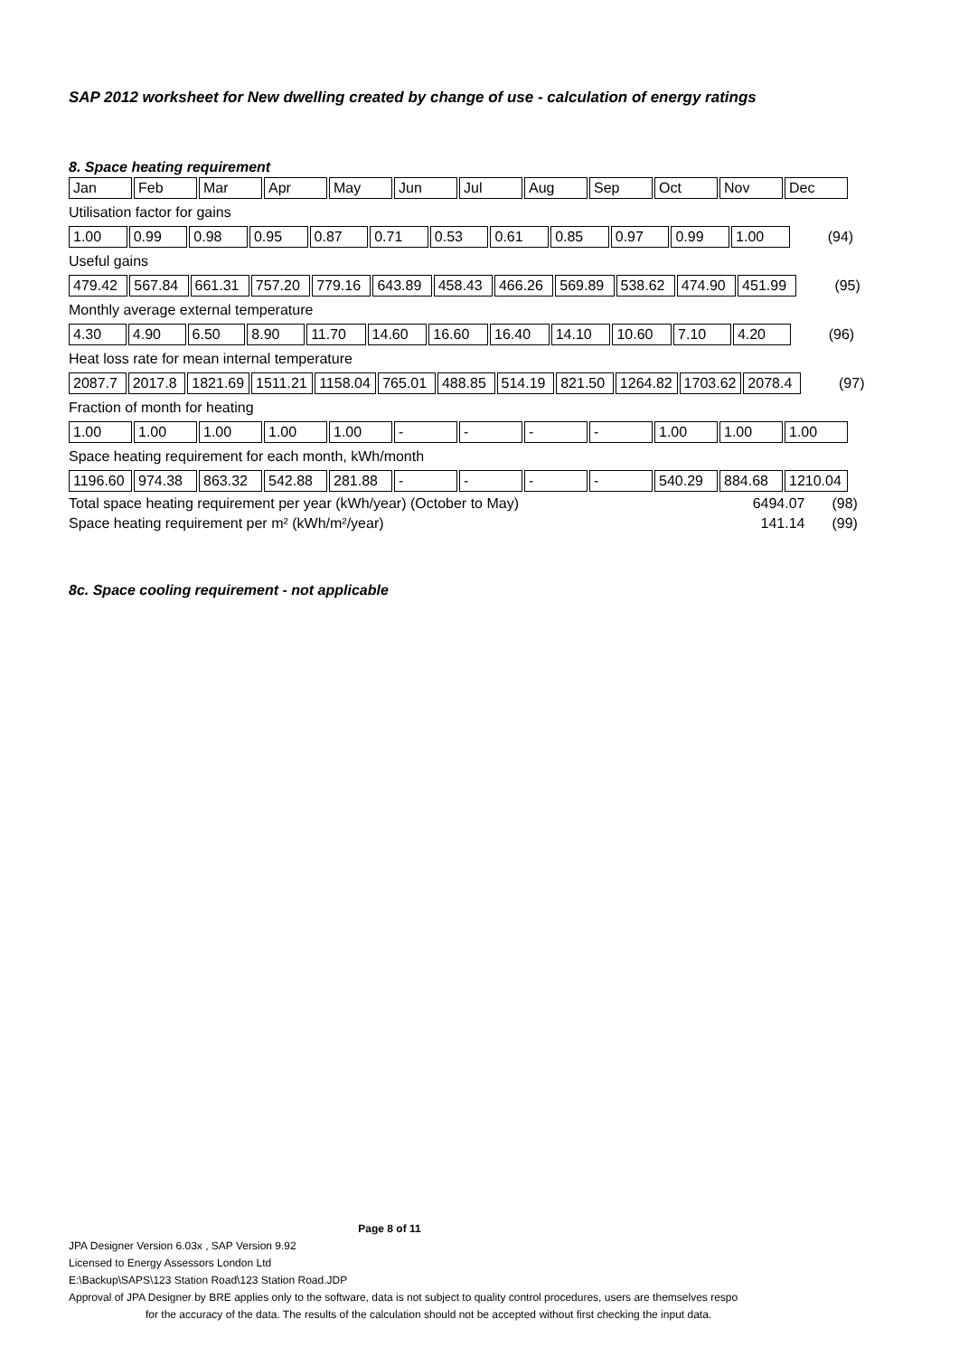SAP 2012 worksheet for New dwelling created by change of use - calculation of energy ratings
8. Space heating requirement
| Jan | Feb | Mar | Apr | May | Jun | Jul | Aug | Sep | Oct | Nov | Dec |
Utilisation factor for gains
| 1.00 | 0.99 | 0.98 | 0.95 | 0.87 | 0.71 | 0.53 | 0.61 | 0.85 | 0.97 | 0.99 | 1.00 | (94) |
Useful gains
| 479.42 | 567.84 | 661.31 | 757.20 | 779.16 | 643.89 | 458.43 | 466.26 | 569.89 | 538.62 | 474.90 | 451.99 | (95) |
Monthly average external temperature
| 4.30 | 4.90 | 6.50 | 8.90 | 11.70 | 14.60 | 16.60 | 16.40 | 14.10 | 10.60 | 7.10 | 4.20 | (96) |
Heat loss rate for mean internal temperature
| 2087.7 | 2017.8 | 1821.69 | 1511.21 | 1158.04 | 765.01 | 488.85 | 514.19 | 821.50 | 1264.82 | 1703.62 | 2078.4 | (97) |
Fraction of month for heating
| 1.00 | 1.00 | 1.00 | 1.00 | 1.00 | - | - | - | - | 1.00 | 1.00 | 1.00 |
Space heating requirement for each month, kWh/month
| 1196.60 | 974.38 | 863.32 | 542.88 | 281.88 | - | - | - | - | 540.29 | 884.68 | 1210.04 |
Total space heating requirement per year (kWh/year) (October to May) 6494.07 (98)
Space heating requirement per m² (kWh/m²/year) 141.14 (99)
8c. Space cooling requirement - not applicable
Page 8 of 11
JPA Designer Version 6.03x , SAP Version 9.92
Licensed to Energy Assessors London Ltd
E:\Backup\SAPS\123 Station Road\123 Station Road.JDP
Approval of JPA Designer by BRE applies only to the software, data is not subject to quality control procedures, users are themselves respo
for the accuracy of the data. The results of the calculation should not be accepted without first checking the input data.